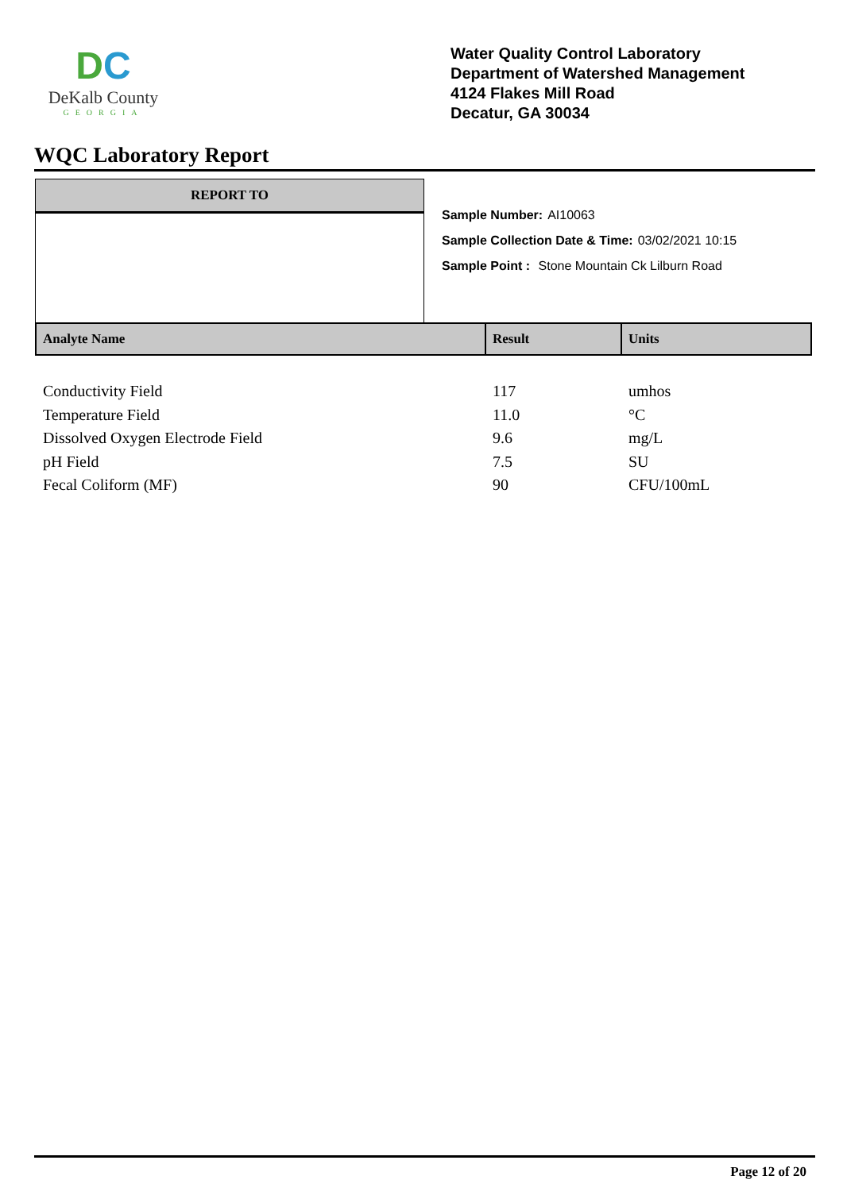DC
DeKalb County
GEORGIA
Water Quality Control Laboratory
Department of Watershed Management
4124 Flakes Mill Road
Decatur, GA 30034
WQC Laboratory Report
REPORT TO
Sample Number: AI10063
Sample Collection Date & Time: 03/02/2021 10:15
Sample Point : Stone Mountain Ck Lilburn Road
| Analyte Name | Result | Units |
| --- | --- | --- |
| Conductivity Field | 117 | umhos |
| Temperature Field | 11.0 | °C |
| Dissolved Oxygen Electrode Field | 9.6 | mg/L |
| pH Field | 7.5 | SU |
| Fecal Coliform (MF) | 90 | CFU/100mL |
Page 12 of 20